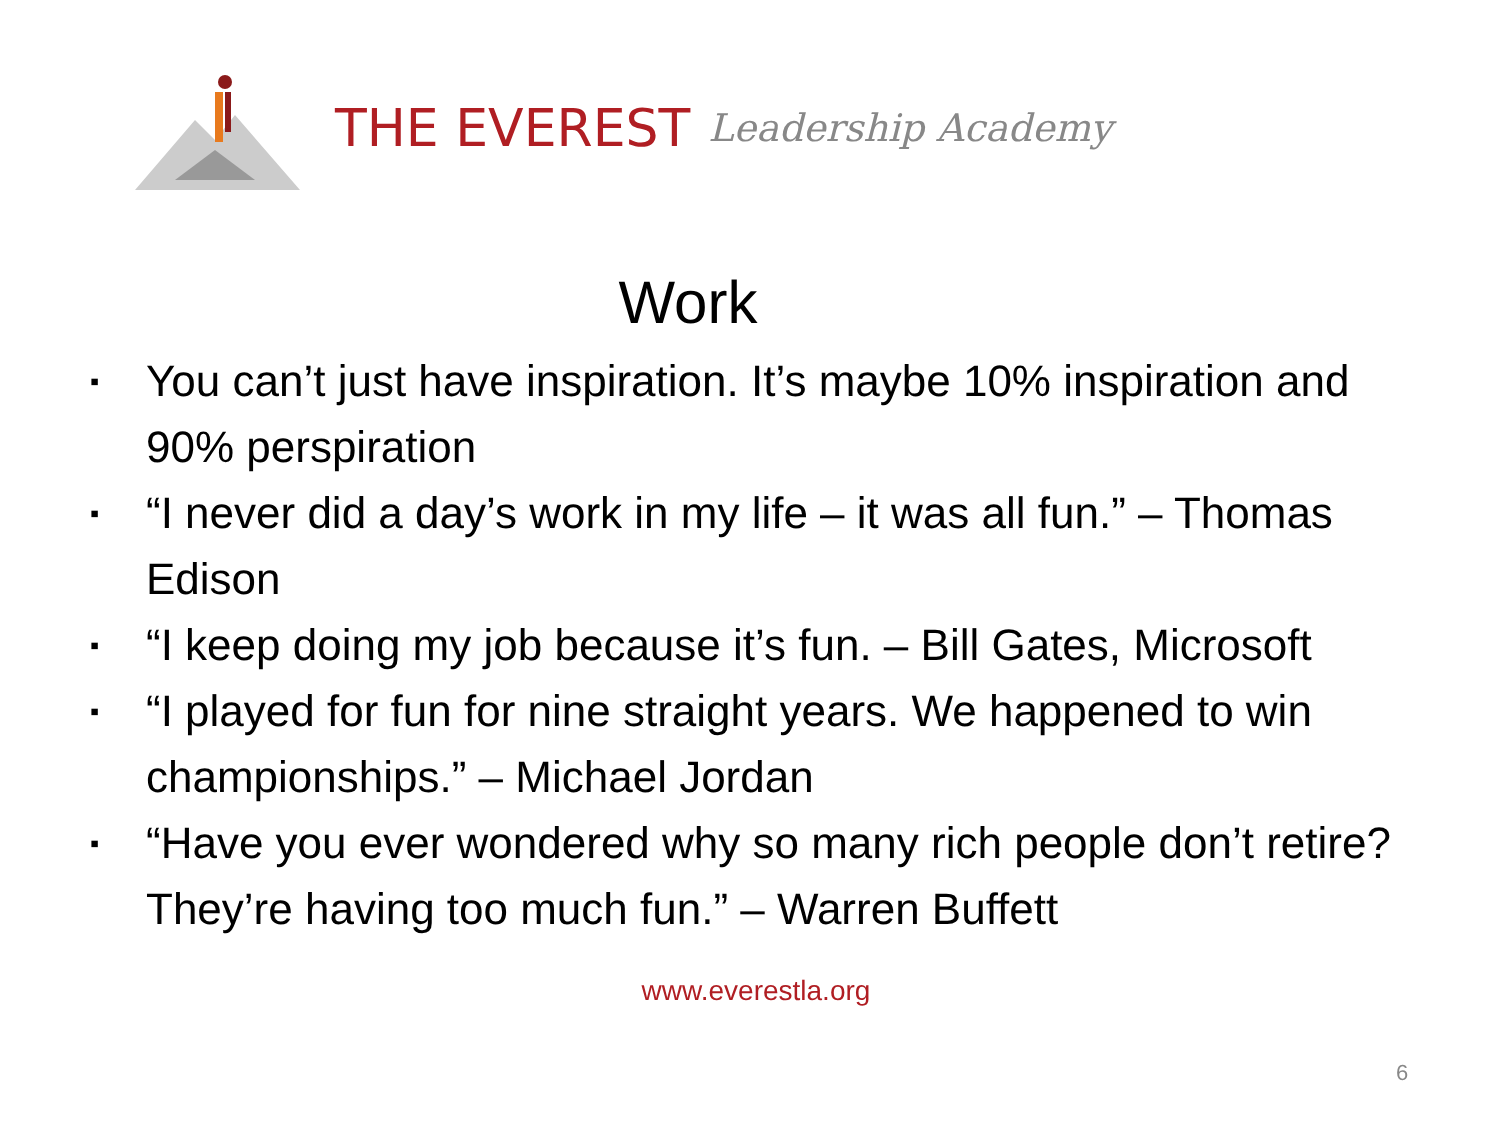THE EVEREST Leadership Academy
Work
▪ You can’t just have inspiration. It’s maybe 10% inspiration and 90% perspiration
▪ “I never did a day’s work in my life – it was all fun.” – Thomas Edison
▪ “I keep doing my job because it’s fun. – Bill Gates, Microsoft
▪ “I played for fun for nine straight years. We happened to win championships.” – Michael Jordan
▪ “Have you ever wondered why so many rich people don’t retire? They’re having too much fun.” – Warren Buffett
www.everestla.org
6